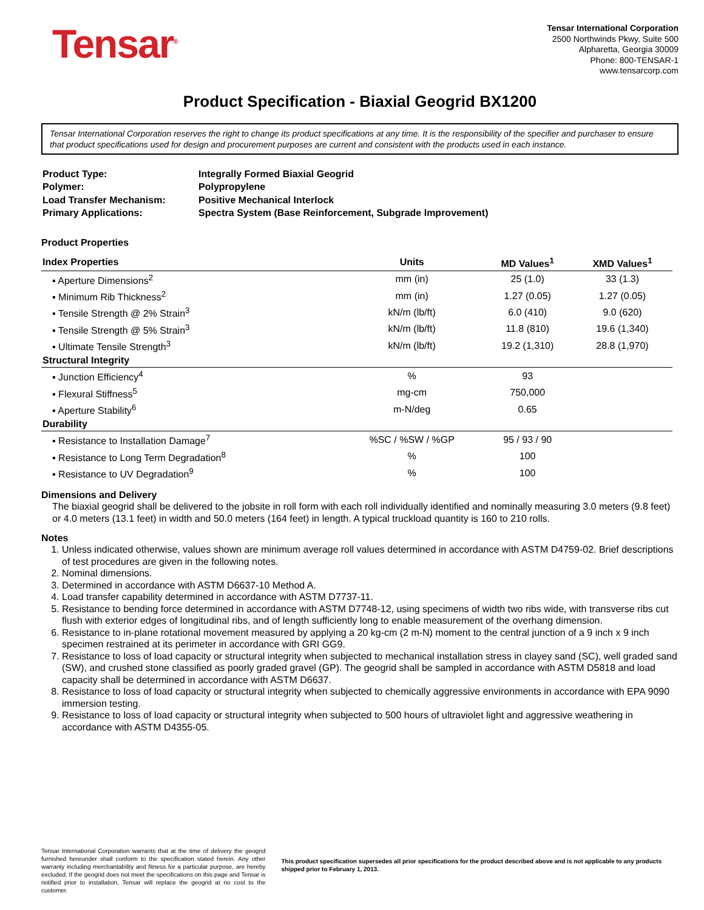Tensar<sup>®</sup>
Tensar International Corporation
2500 Northwinds Pkwy, Suite 500
Alpharetta, Georgia 30009
Phone: 800-TENSAR-1
www.tensarcorp.com
Product Specification - Biaxial Geogrid BX1200
Tensar International Corporation reserves the right to change its product specifications at any time. It is the responsibility of the specifier and purchaser to ensure that product specifications used for design and procurement purposes are current and consistent with the products used in each instance.
| Product Type: | Integrally Formed Biaxial Geogrid |
| Polymer: | Polypropylene |
| Load Transfer Mechanism: | Positive Mechanical Interlock |
| Primary Applications: | Spectra System (Base Reinforcement, Subgrade Improvement) |
Product Properties
| Index Properties | Units | MD Values<sup>1</sup> | XMD Values<sup>1</sup> |
| ▪ Aperture Dimensions<sup>2</sup> | mm (in) | 25 (1.0) | 33 (1.3) |
| ▪ Minimum Rib Thickness<sup>2</sup> | mm (in) | 1.27 (0.05) | 1.27 (0.05) |
| ▪ Tensile Strength @ 2% Strain<sup>3</sup> | kN/m (lb/ft) | 6.0 (410) | 9.0 (620) |
| ▪ Tensile Strength @ 5% Strain<sup>3</sup> | kN/m (lb/ft) | 11.8 (810) | 19.6 (1,340) |
| ▪ Ultimate Tensile Strength<sup>3</sup> | kN/m (lb/ft) | 19.2 (1,310) | 28.8 (1,970) |
| Structural Integrity | | | |
| ▪ Junction Efficiency<sup>4</sup> | % | 93 | |
| ▪ Flexural Stiffness<sup>5</sup> | mg-cm | 750,000 | |
| ▪ Aperture Stability<sup>6</sup> | m-N/deg | 0.65 | |
| Durability | | | |
| ▪ Resistance to Installation Damage<sup>7</sup> | %SC / %SW / %GP | 95 / 93 / 90 | |
| ▪ Resistance to Long Term Degradation<sup>8</sup> | % | 100 | |
| ▪ Resistance to UV Degradation<sup>9</sup> | % | 100 | |
Dimensions and Delivery
The biaxial geogrid shall be delivered to the jobsite in roll form with each roll individually identified and nominally measuring 3.0 meters (9.8 feet) or 4.0 meters (13.1 feet) in width and 50.0 meters (164 feet) in length. A typical truckload quantity is 160 to 210 rolls.
Notes
1. Unless indicated otherwise, values shown are minimum average roll values determined in accordance with ASTM D4759-02. Brief descriptions of test procedures are given in the following notes.
2. Nominal dimensions.
3. Determined in accordance with ASTM D6637-10 Method A.
4. Load transfer capability determined in accordance with ASTM D7737-11.
5. Resistance to bending force determined in accordance with ASTM D7748-12, using specimens of width two ribs wide, with transverse ribs cut flush with exterior edges of longitudinal ribs, and of length sufficiently long to enable measurement of the overhang dimension.
6. Resistance to in-plane rotational movement measured by applying a 20 kg-cm (2 m-N) moment to the central junction of a 9 inch x 9 inch specimen restrained at its perimeter in accordance with GRI GG9.
7. Resistance to loss of load capacity or structural integrity when subjected to mechanical installation stress in clayey sand (SC), well graded sand (SW), and crushed stone classified as poorly graded gravel (GP). The geogrid shall be sampled in accordance with ASTM D5818 and load capacity shall be determined in accordance with ASTM D6637.
8. Resistance to loss of load capacity or structural integrity when subjected to chemically aggressive environments in accordance with EPA 9090 immersion testing.
9. Resistance to loss of load capacity or structural integrity when subjected to 500 hours of ultraviolet light and aggressive weathering in accordance with ASTM D4355-05.
Tensar International Corporation warrants that at the time of delivery the geogrid furnished hereunder shall conform to the specification stated herein. Any other warranty including merchantability and fitness for a particular purpose, are hereby excluded. If the geogrid does not meet the specifications on this page and Tensar is notified prior to installation, Tensar will replace the geogrid at no cost to the customer.
This product specification supersedes all prior specifications for the product described above and is not applicable to any products shipped prior to February 1, 2013.